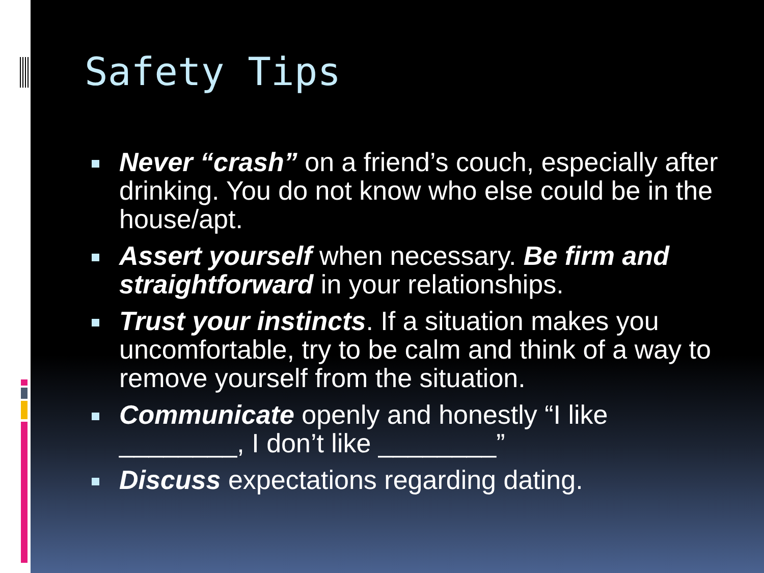Safety Tips
Never “crash” on a friend’s couch, especially after drinking. You do not know who else could be in the house/apt.
Assert yourself when necessary. Be firm and straightforward in your relationships.
Trust your instincts. If a situation makes you uncomfortable, try to be calm and think of a way to remove yourself from the situation.
Communicate openly and honestly “I like ________, I don’t like ________”
Discuss expectations regarding dating.